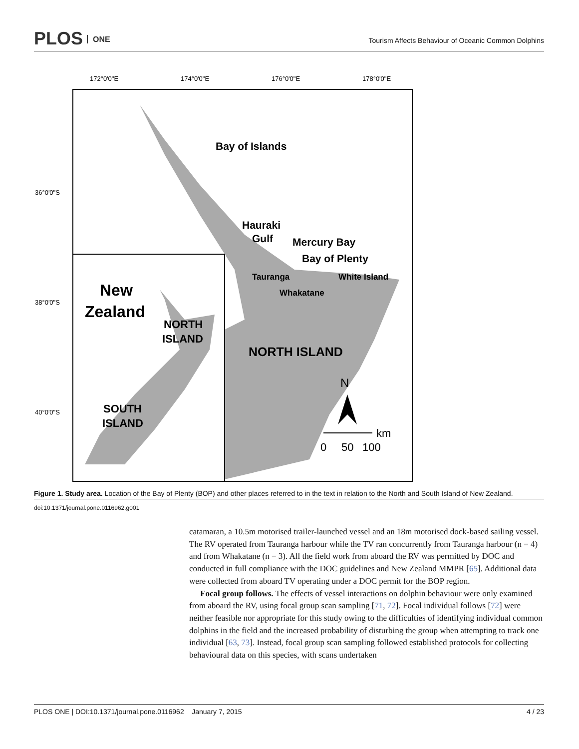PLOS ONE
Tourism Affects Behaviour of Oceanic Common Dolphins
172°0'0"E
174°0'0"E
176°0'0"E
178°0'0"E
36°0'0"S
38°0'0"S
40°0'0"S
Bay of Islands
Hauraki
Gulf
Mercury Bay
Bay of Plenty
Tauranga
White Island
Whakatane
NORTH ISLAND
New
Zealand
NORTH
ISLAND
SOUTH
ISLAND
N
km
0
50
100
Figure 1. Study area. Location of the Bay of Plenty (BOP) and other places referred to in the text in relation to the North and South Island of New Zealand.
doi:10.1371/journal.pone.0116962.g001
catamaran, a 10.5m motorised trailer-launched vessel and an 18m motorised dock-based sailing vessel. The RV operated from Tauranga harbour while the TV ran concurrently from Tauranga harbour (n = 4) and from Whakatane (n = 3). All the field work from aboard the RV was permitted by DOC and conducted in full compliance with the DOC guidelines and New Zealand MMPR [65]. Additional data were collected from aboard TV operating under a DOC permit for the BOP region.
Focal group follows. The effects of vessel interactions on dolphin behaviour were only examined from aboard the RV, using focal group scan sampling [71, 72]. Focal individual follows [72] were neither feasible nor appropriate for this study owing to the difficulties of identifying individual common dolphins in the field and the increased probability of disturbing the group when attempting to track one individual [63, 73]. Instead, focal group scan sampling followed established protocols for collecting behavioural data on this species, with scans undertaken
PLOS ONE | DOI:10.1371/journal.pone.0116962 January 7, 2015 4 / 23